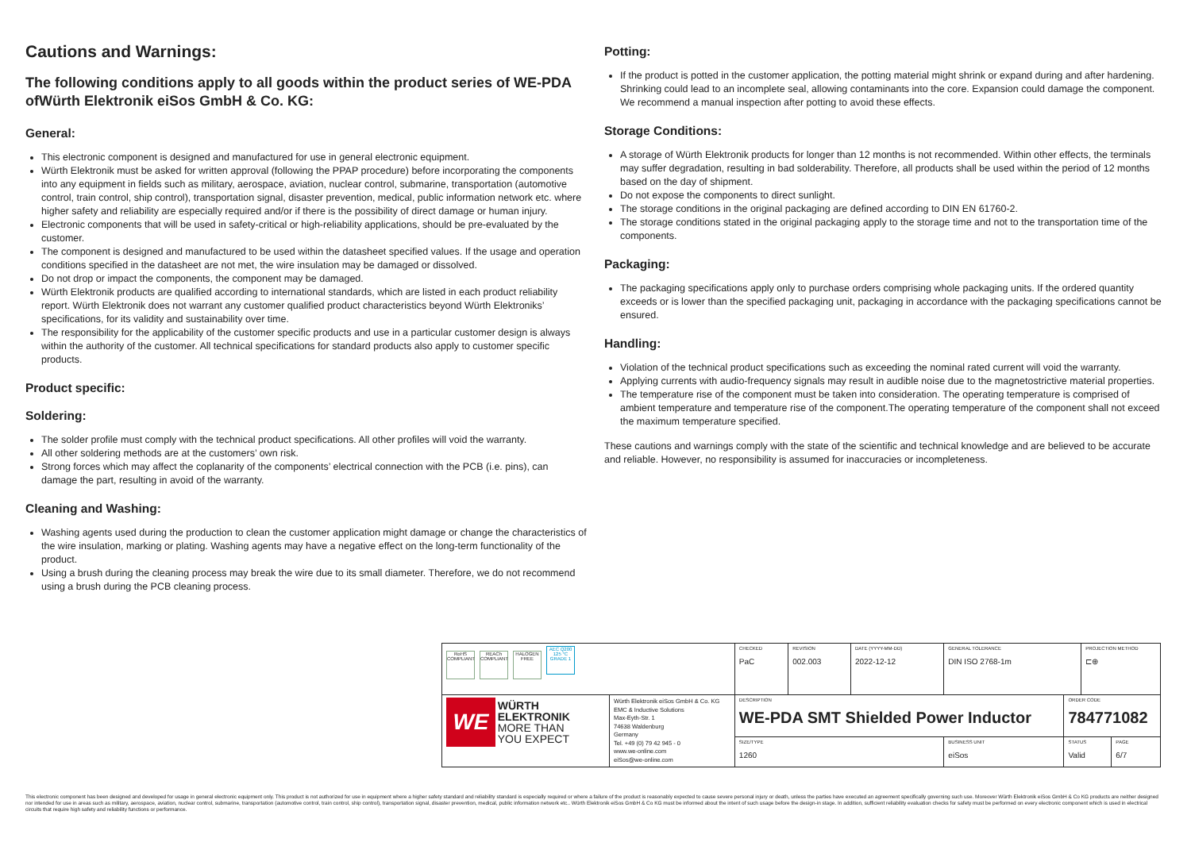Cautions and Warnings:
The following conditions apply to all goods within the product series of WE-PDA ofWürth Elektronik eiSos GmbH & Co. KG:
General:
This electronic component is designed and manufactured for use in general electronic equipment.
Würth Elektronik must be asked for written approval (following the PPAP procedure) before incorporating the components into any equipment in fields such as military, aerospace, aviation, nuclear control, submarine, transportation (automotive control, train control, ship control), transportation signal, disaster prevention, medical, public information network etc. where higher safety and reliability are especially required and/or if there is the possibility of direct damage or human injury.
Electronic components that will be used in safety-critical or high-reliability applications, should be pre-evaluated by the customer.
The component is designed and manufactured to be used within the datasheet specified values. If the usage and operation conditions specified in the datasheet are not met, the wire insulation may be damaged or dissolved.
Do not drop or impact the components, the component may be damaged.
Würth Elektronik products are qualified according to international standards, which are listed in each product reliability report. Würth Elektronik does not warrant any customer qualified product characteristics beyond Würth Elektroniks’ specifications, for its validity and sustainability over time.
The responsibility for the applicability of the customer specific products and use in a particular customer design is always within the authority of the customer. All technical specifications for standard products also apply to customer specific products.
Product specific:
Soldering:
The solder profile must comply with the technical product specifications. All other profiles will void the warranty.
All other soldering methods are at the customers’ own risk.
Strong forces which may affect the coplanarity of the components’ electrical connection with the PCB (i.e. pins), can damage the part, resulting in avoid of the warranty.
Cleaning and Washing:
Washing agents used during the production to clean the customer application might damage or change the characteristics of the wire insulation, marking or plating. Washing agents may have a negative effect on the long-term functionality of the product.
Using a brush during the cleaning process may break the wire due to its small diameter. Therefore, we do not recommend using a brush during the PCB cleaning process.
Potting:
If the product is potted in the customer application, the potting material might shrink or expand during and after hardening. Shrinking could lead to an incomplete seal, allowing contaminants into the core. Expansion could damage the component. We recommend a manual inspection after potting to avoid these effects.
Storage Conditions:
A storage of Würth Elektronik products for longer than 12 months is not recommended. Within other effects, the terminals may suffer degradation, resulting in bad solderability. Therefore, all products shall be used within the period of 12 months based on the day of shipment.
Do not expose the components to direct sunlight.
The storage conditions in the original packaging are defined according to DIN EN 61760-2.
The storage conditions stated in the original packaging apply to the storage time and not to the transportation time of the components.
Packaging:
The packaging specifications apply only to purchase orders comprising whole packaging units. If the ordered quantity exceeds or is lower than the specified packaging unit, packaging in accordance with the packaging specifications cannot be ensured.
Handling:
Violation of the technical product specifications such as exceeding the nominal rated current will void the warranty.
Applying currents with audio-frequency signals may result in audible noise due to the magnetostrictive material properties.
The temperature rise of the component must be taken into consideration. The operating temperature is comprised of ambient temperature and temperature rise of the component.The operating temperature of the component shall not exceed the maximum temperature specified.
These cautions and warnings comply with the state of the scientific and technical knowledge and are believed to be accurate and reliable. However, no responsibility is assumed for inaccuracies or incompleteness.
| RoHS COMPLIANT REACh COMPLIANT HALOGEN FREE AEC Q200 125 °C GRADE 1 | | CHECKED PaC | REVISION 002.003 | DATE (YYYY-MM-DD) 2022-12-12 | GENERAL TOLERANCE DIN ISO 2768-1m | | PROJECTION METHOD ⊏⊕ | |
| WE WÜRTH ELEKTRONIK MORE THAN YOU EXPECT | Würth Elektronik eiSos GmbH & Co. KG EMC & Inductive Solutions Max-Eyth-Str. 1 74638 Waldenburg Germany Tel. +49 (0) 79 42 945 - 0 www.we-online.com eiSos@we-online.com | DESCRIPTION WE-PDA SMT Shielded Power Inductor | | | | ORDER CODE 784771082 | | |
| | | SIZE/TYPE 1260 | | | BUSINESS UNIT eiSos | STATUS Valid | | PAGE 6/7 |
This electronic component has been designed and developed for usage in general electronic equipment only. This product is not authorized for use in equipment where a higher safety standard and reliability standard is especially required or where a failure of the product is reasonably expected to cause severe personal injury or death, unless the parties have executed an agreement specifically governing such use. Moreover Würth Elektronik eiSos GmbH & Co KG products are neither designed nor intended for use in areas such as military, aerospace, aviation, nuclear control, submarine, transportation (automotive control, train control, ship control), transportation signal, disaster prevention, medical, public information network etc.. Würth Elektronik eiSos GmbH & Co KG must be informed about the intent of such usage before the design-in stage. In addition, sufficient reliability evaluation checks for safety must be performed on every electronic component which is used in electrical circuits that require high safety and reliability functions or performance.